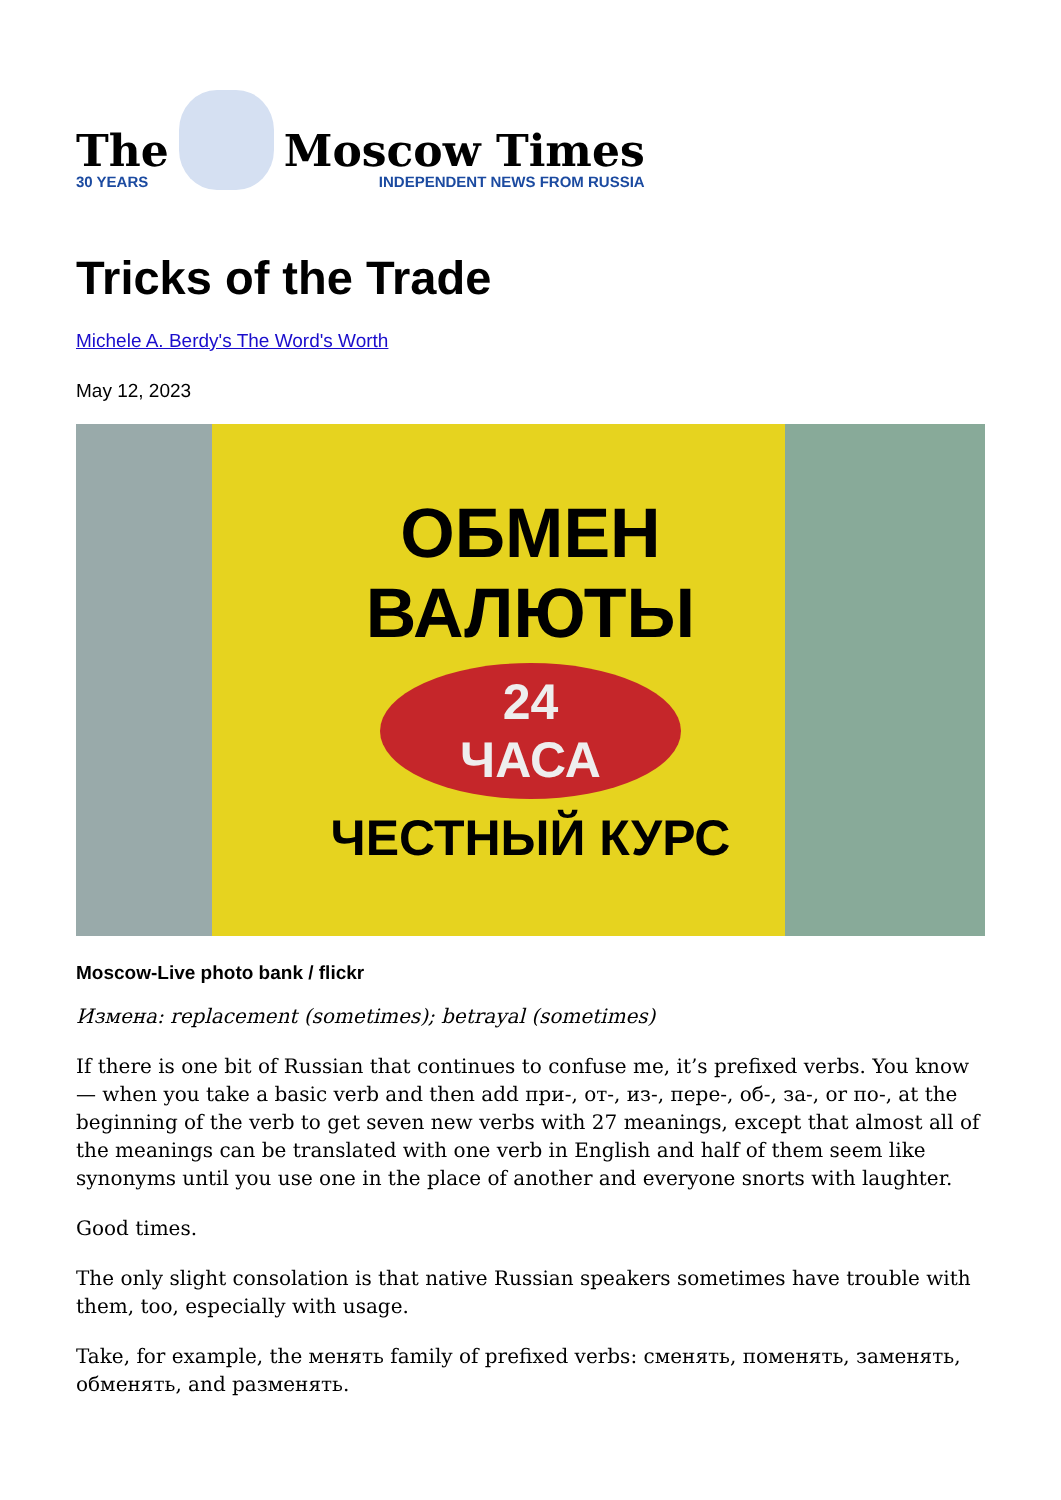The
30 YEARS
Moscow Times
INDEPENDENT NEWS FROM RUSSIA
Tricks of the Trade
Michele A. Berdy's The Word's Worth
May 12, 2023
ОБМЕН
ВАЛЮТЫ
24
ЧАСА
ЧЕСТНЫЙ КУРС
Moscow-Live photo bank / flickr
Измена: replacement (sometimes); betrayal (sometimes)
If there is one bit of Russian that continues to confuse me, it’s prefixed verbs. You know — when you take a basic verb and then add при-, от-, из-, пере-, об-, за-, or по-, at the beginning of the verb to get seven new verbs with 27 meanings, except that almost all of the meanings can be translated with one verb in English and half of them seem like synonyms until you use one in the place of another and everyone snorts with laughter.
Good times.
The only slight consolation is that native Russian speakers sometimes have trouble with them, too, especially with usage.
Take, for example, the менять family of prefixed verbs: сменять, поменять, заменять, обменять, and разменять.